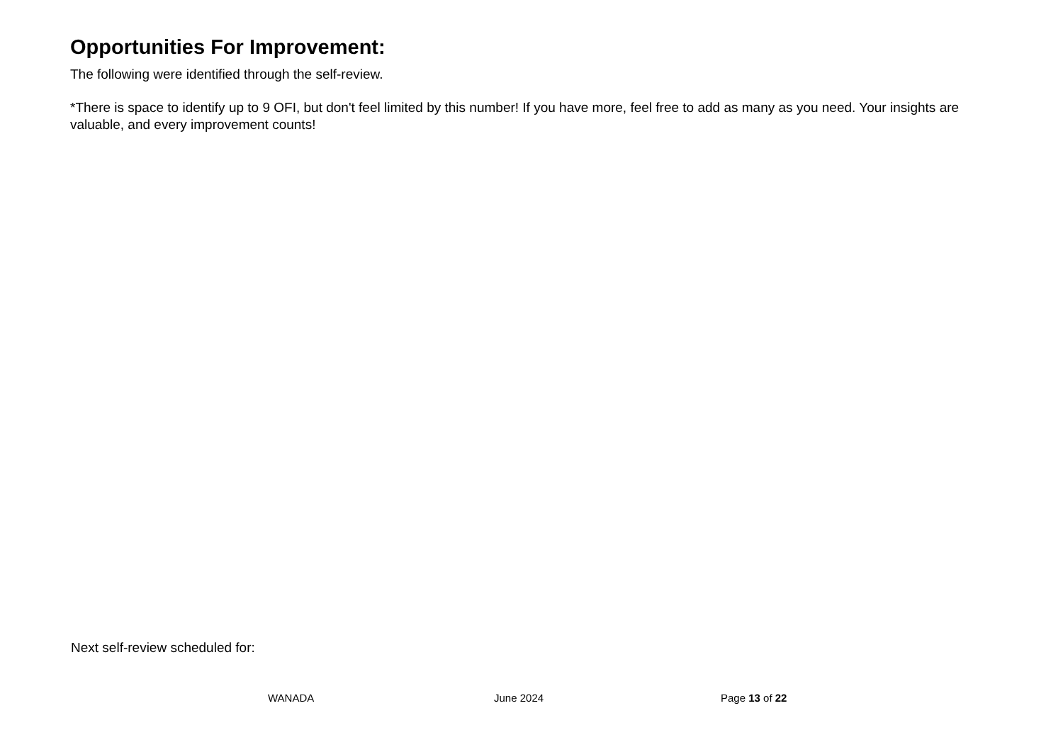Opportunities For Improvement:
The following were identified through the self-review.
*There is space to identify up to 9 OFI, but don't feel limited by this number! If you have more, feel free to add as many as you need. Your insights are valuable, and every improvement counts!
Next self-review scheduled for:
WANADA June 2024 Page 13 of 22